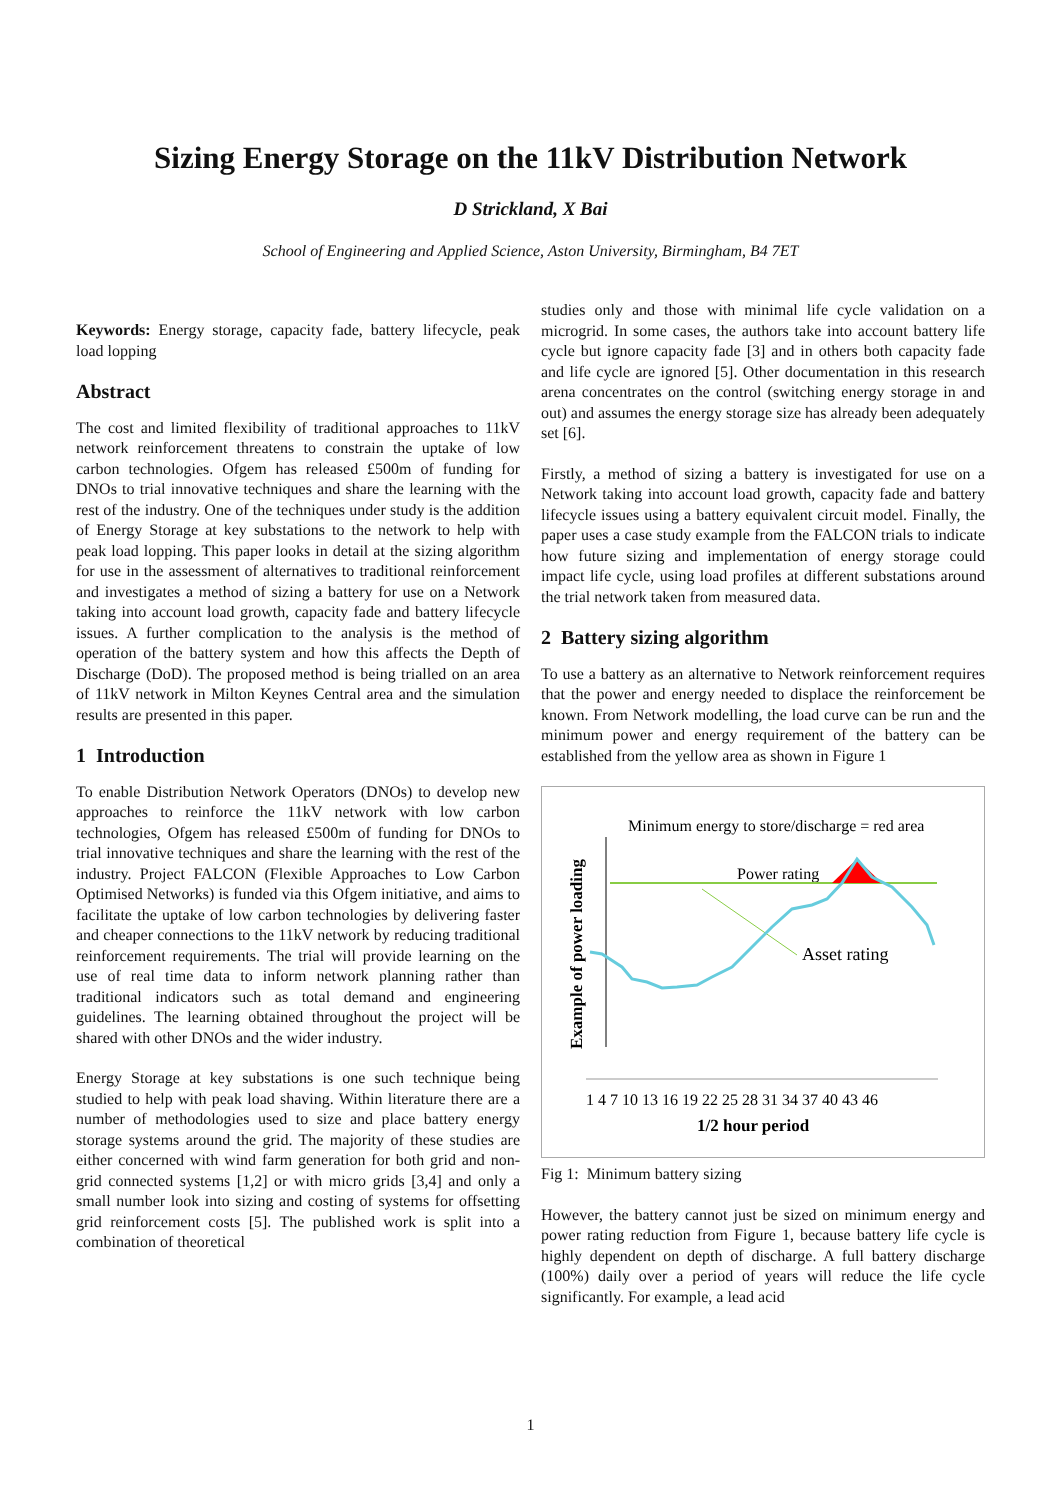Sizing Energy Storage on the 11kV Distribution Network
D Strickland, X Bai
School of Engineering and Applied Science, Aston University, Birmingham, B4 7ET
Keywords: Energy storage, capacity fade, battery lifecycle, peak load lopping
Abstract
The cost and limited flexibility of traditional approaches to 11kV network reinforcement threatens to constrain the uptake of low carbon technologies. Ofgem has released £500m of funding for DNOs to trial innovative techniques and share the learning with the rest of the industry. One of the techniques under study is the addition of Energy Storage at key substations to the network to help with peak load lopping. This paper looks in detail at the sizing algorithm for use in the assessment of alternatives to traditional reinforcement and investigates a method of sizing a battery for use on a Network taking into account load growth, capacity fade and battery lifecycle issues. A further complication to the analysis is the method of operation of the battery system and how this affects the Depth of Discharge (DoD). The proposed method is being trialled on an area of 11kV network in Milton Keynes Central area and the simulation results are presented in this paper.
1 Introduction
To enable Distribution Network Operators (DNOs) to develop new approaches to reinforce the 11kV network with low carbon technologies, Ofgem has released £500m of funding for DNOs to trial innovative techniques and share the learning with the rest of the industry. Project FALCON (Flexible Approaches to Low Carbon Optimised Networks) is funded via this Ofgem initiative, and aims to facilitate the uptake of low carbon technologies by delivering faster and cheaper connections to the 11kV network by reducing traditional reinforcement requirements. The trial will provide learning on the use of real time data to inform network planning rather than traditional indicators such as total demand and engineering guidelines. The learning obtained throughout the project will be shared with other DNOs and the wider industry.
Energy Storage at key substations is one such technique being studied to help with peak load shaving. Within literature there are a number of methodologies used to size and place battery energy storage systems around the grid. The majority of these studies are either concerned with wind farm generation for both grid and non-grid connected systems [1,2] or with micro grids [3,4] and only a small number look into sizing and costing of systems for offsetting grid reinforcement costs [5]. The published work is split into a combination of theoretical
studies only and those with minimal life cycle validation on a microgrid. In some cases, the authors take into account battery life cycle but ignore capacity fade [3] and in others both capacity fade and life cycle are ignored [5]. Other documentation in this research arena concentrates on the control (switching energy storage in and out) and assumes the energy storage size has already been adequately set [6].
Firstly, a method of sizing a battery is investigated for use on a Network taking into account load growth, capacity fade and battery lifecycle issues using a battery equivalent circuit model. Finally, the paper uses a case study example from the FALCON trials to indicate how future sizing and implementation of energy storage could impact life cycle, using load profiles at different substations around the trial network taken from measured data.
2 Battery sizing algorithm
To use a battery as an alternative to Network reinforcement requires that the power and energy needed to displace the reinforcement be known. From Network modelling, the load curve can be run and the minimum power and energy requirement of the battery can be established from the yellow area as shown in Figure 1
Minimum energy to store/discharge = red area
Power rating
Asset rating
Example of power loading
1 4 7 10 13 16 19 22 25 28 31 34 37 40 43 46
1/2 hour period
Fig 1: Minimum battery sizing
However, the battery cannot just be sized on minimum energy and power rating reduction from Figure 1, because battery life cycle is highly dependent on depth of discharge. A full battery discharge (100%) daily over a period of years will reduce the life cycle significantly. For example, a lead acid
1